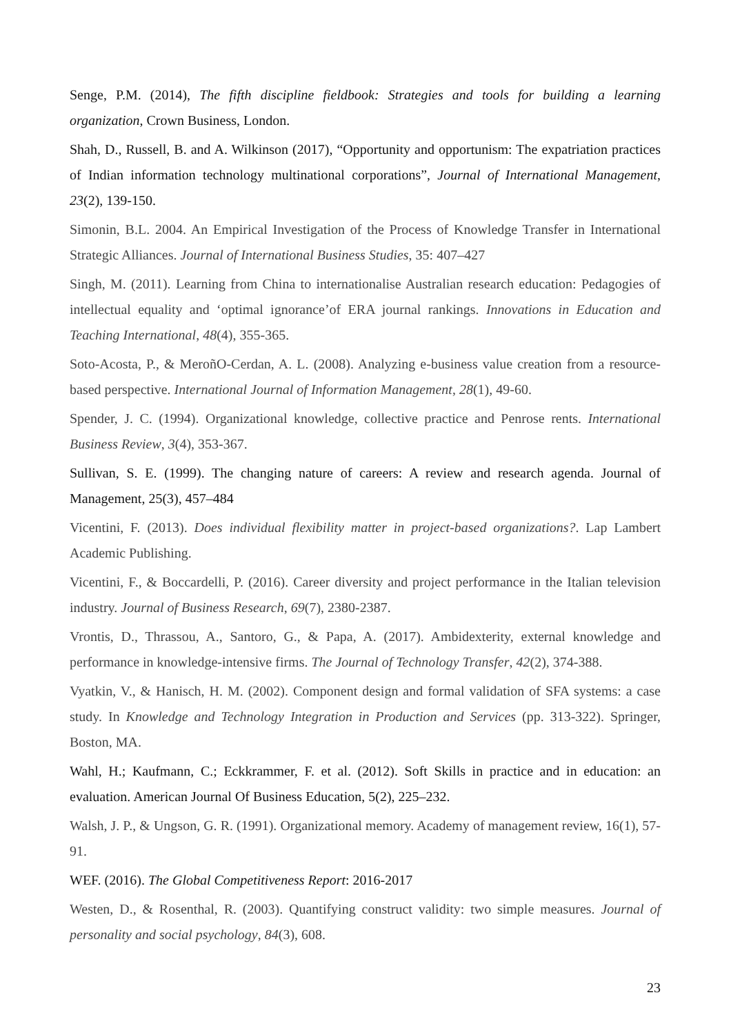Senge, P.M. (2014), The fifth discipline fieldbook: Strategies and tools for building a learning organization, Crown Business, London.
Shah, D., Russell, B. and A. Wilkinson (2017), “Opportunity and opportunism: The expatriation practices of Indian information technology multinational corporations”, Journal of International Management, 23(2), 139-150.
Simonin, B.L. 2004. An Empirical Investigation of the Process of Knowledge Transfer in International Strategic Alliances. Journal of International Business Studies, 35: 407–427
Singh, M. (2011). Learning from China to internationalise Australian research education: Pedagogies of intellectual equality and ‘optimal ignorance’of ERA journal rankings. Innovations in Education and Teaching International, 48(4), 355-365.
Soto-Acosta, P., & MeroñO-Cerdan, A. L. (2008). Analyzing e-business value creation from a resource-based perspective. International Journal of Information Management, 28(1), 49-60.
Spender, J. C. (1994). Organizational knowledge, collective practice and Penrose rents. International Business Review, 3(4), 353-367.
Sullivan, S. E. (1999). The changing nature of careers: A review and research agenda. Journal of Management, 25(3), 457–484
Vicentini, F. (2013). Does individual flexibility matter in project-based organizations?. Lap Lambert Academic Publishing.
Vicentini, F., & Boccardelli, P. (2016). Career diversity and project performance in the Italian television industry. Journal of Business Research, 69(7), 2380-2387.
Vrontis, D., Thrassou, A., Santoro, G., & Papa, A. (2017). Ambidexterity, external knowledge and performance in knowledge-intensive firms. The Journal of Technology Transfer, 42(2), 374-388.
Vyatkin, V., & Hanisch, H. M. (2002). Component design and formal validation of SFA systems: a case study. In Knowledge and Technology Integration in Production and Services (pp. 313-322). Springer, Boston, MA.
Wahl, H.; Kaufmann, C.; Eckkrammer, F. et al. (2012). Soft Skills in practice and in education: an evaluation. American Journal Of Business Education, 5(2), 225–232.
Walsh, J. P., & Ungson, G. R. (1991). Organizational memory. Academy of management review, 16(1), 57-91.
WEF. (2016). The Global Competitiveness Report: 2016-2017
Westen, D., & Rosenthal, R. (2003). Quantifying construct validity: two simple measures. Journal of personality and social psychology, 84(3), 608.
23